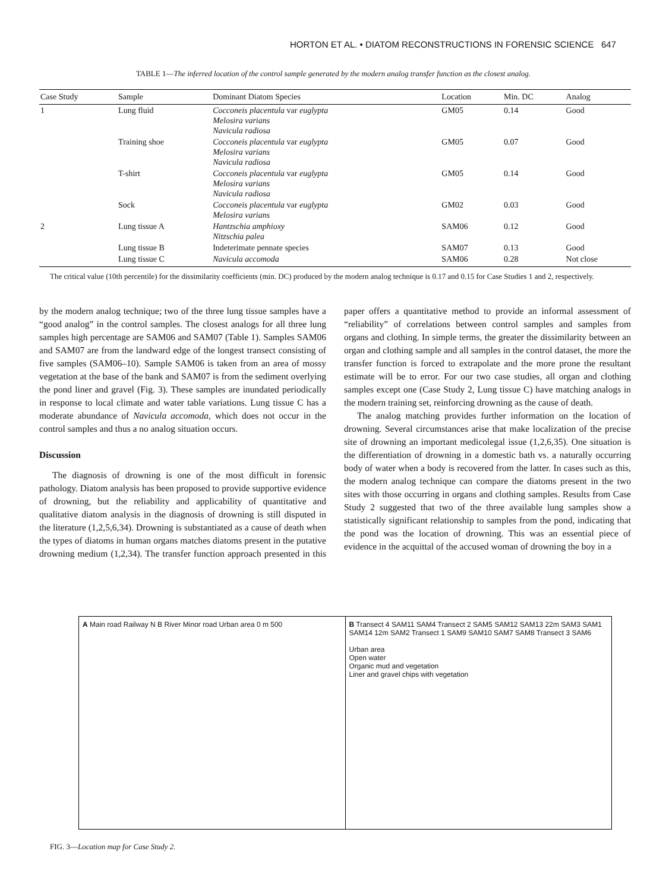HORTON ET AL. • DIATOM RECONSTRUCTIONS IN FORENSIC SCIENCE 647
TABLE 1—The inferred location of the control sample generated by the modern analog transfer function as the closest analog.
| Case Study | Sample | Dominant Diatom Species | Location | Min. DC | Analog |
| --- | --- | --- | --- | --- | --- |
| 1 | Lung fluid | Cocconeis placentula var euglypta Melosira varians Navicula radiosa | GM05 | 0.14 | Good |
| | Training shoe | Cocconeis placentula var euglypta Melosira varians Navicula radiosa | GM05 | 0.07 | Good |
| | T-shirt | Cocconeis placentula var euglypta Melosira varians Navicula radiosa | GM05 | 0.14 | Good |
| | Sock | Cocconeis placentula var euglypta Melosira varians | GM02 | 0.03 | Good |
| 2 | Lung tissue A | Hantzschia amphioxy Nitzschia palea | SAM06 | 0.12 | Good |
| | Lung tissue B | Indeterimate pennate species | SAM07 | 0.13 | Good |
| | Lung tissue C | Navicula accomoda | SAM06 | 0.28 | Not close |
The critical value (10th percentile) for the dissimilarity coefficients (min. DC) produced by the modern analog technique is 0.17 and 0.15 for Case Studies 1 and 2, respectively.
by the modern analog technique; two of the three lung tissue samples have a “good analog” in the control samples. The closest analogs for all three lung samples high percentage are SAM06 and SAM07 (Table 1). Samples SAM06 and SAM07 are from the landward edge of the longest transect consisting of five samples (SAM06–10). Sample SAM06 is taken from an area of mossy vegetation at the base of the bank and SAM07 is from the sediment overlying the pond liner and gravel (Fig. 3). These samples are inundated periodically in response to local climate and water table variations. Lung tissue C has a moderate abundance of Navicula accomoda, which does not occur in the control samples and thus a no analog situation occurs.
Discussion
The diagnosis of drowning is one of the most difficult in forensic pathology. Diatom analysis has been proposed to provide supportive evidence of drowning, but the reliability and applicability of quantitative and qualitative diatom analysis in the diagnosis of drowning is still disputed in the literature (1,2,5,6,34). Drowning is substantiated as a cause of death when the types of diatoms in human organs matches diatoms present in the putative drowning medium (1,2,34). The transfer function approach presented in this paper offers a quantitative method to provide an informal assessment of “reliability” of correlations between control samples and samples from organs and clothing. In simple terms, the greater the dissimilarity between an organ and clothing sample and all samples in the control dataset, the more the transfer function is forced to extrapolate and the more prone the resultant estimate will be to error. For our two case studies, all organ and clothing samples except one (Case Study 2, Lung tissue C) have matching analogs in the modern training set, reinforcing drowning as the cause of death.
The analog matching provides further information on the location of drowning. Several circumstances arise that make localization of the precise site of drowning an important medicolegal issue (1,2,6,35). One situation is the differentiation of drowning in a domestic bath vs. a naturally occurring body of water when a body is recovered from the latter. In cases such as this, the modern analog technique can compare the diatoms present in the two sites with those occurring in organs and clothing samples. Results from Case Study 2 suggested that two of the three available lung samples show a statistically significant relationship to samples from the pond, indicating that the pond was the location of drowning. This was an essential piece of evidence in the acquittal of the accused woman of drowning the boy in a
A Main road Railway N B River Minor road Urban area 0 m 500
B Transect 4 SAM11 SAM4 Transect 2 SAM5 SAM12 SAM13 22m SAM3 SAM1 SAM14 12m SAM2 Transect 1 SAM9 SAM10 SAM7 SAM8 Transect 3 SAM6
Urban area
Open water
Organic mud and vegetation
Liner and gravel chips with vegetation
FIG. 3—Location map for Case Study 2.